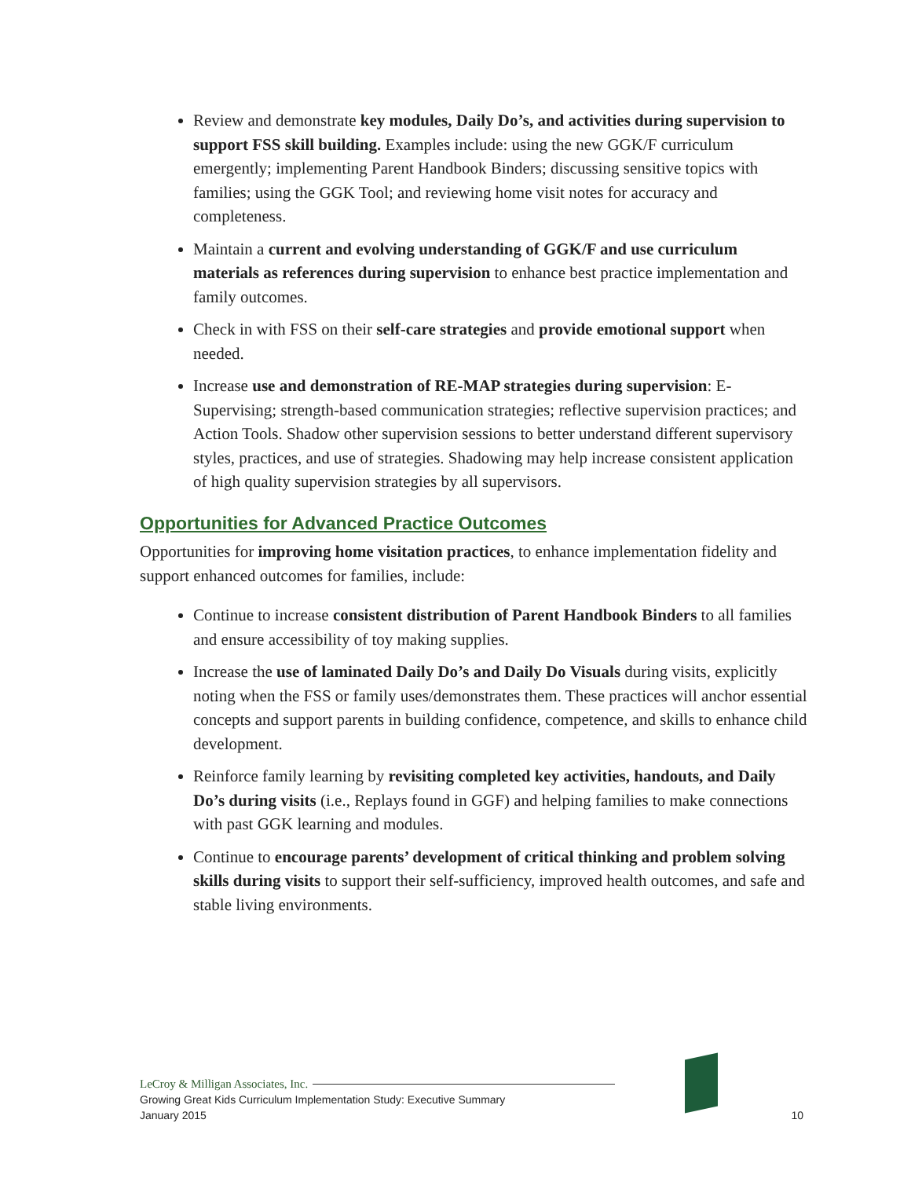Review and demonstrate key modules, Daily Do’s, and activities during supervision to support FSS skill building. Examples include: using the new GGK/F curriculum emergently; implementing Parent Handbook Binders; discussing sensitive topics with families; using the GGK Tool; and reviewing home visit notes for accuracy and completeness.
Maintain a current and evolving understanding of GGK/F and use curriculum materials as references during supervision to enhance best practice implementation and family outcomes.
Check in with FSS on their self-care strategies and provide emotional support when needed.
Increase use and demonstration of RE-MAP strategies during supervision: E-Supervising; strength-based communication strategies; reflective supervision practices; and Action Tools. Shadow other supervision sessions to better understand different supervisory styles, practices, and use of strategies. Shadowing may help increase consistent application of high quality supervision strategies by all supervisors.
Opportunities for Advanced Practice Outcomes
Opportunities for improving home visitation practices, to enhance implementation fidelity and support enhanced outcomes for families, include:
Continue to increase consistent distribution of Parent Handbook Binders to all families and ensure accessibility of toy making supplies.
Increase the use of laminated Daily Do’s and Daily Do Visuals during visits, explicitly noting when the FSS or family uses/demonstrates them. These practices will anchor essential concepts and support parents in building confidence, competence, and skills to enhance child development.
Reinforce family learning by revisiting completed key activities, handouts, and Daily Do’s during visits (i.e., Replays found in GGF) and helping families to make connections with past GGK learning and modules.
Continue to encourage parents’ development of critical thinking and problem solving skills during visits to support their self-sufficiency, improved health outcomes, and safe and stable living environments.
LeCroy & Milligan Associates, Inc.
Growing Great Kids Curriculum Implementation Study: Executive Summary
January 2015
10